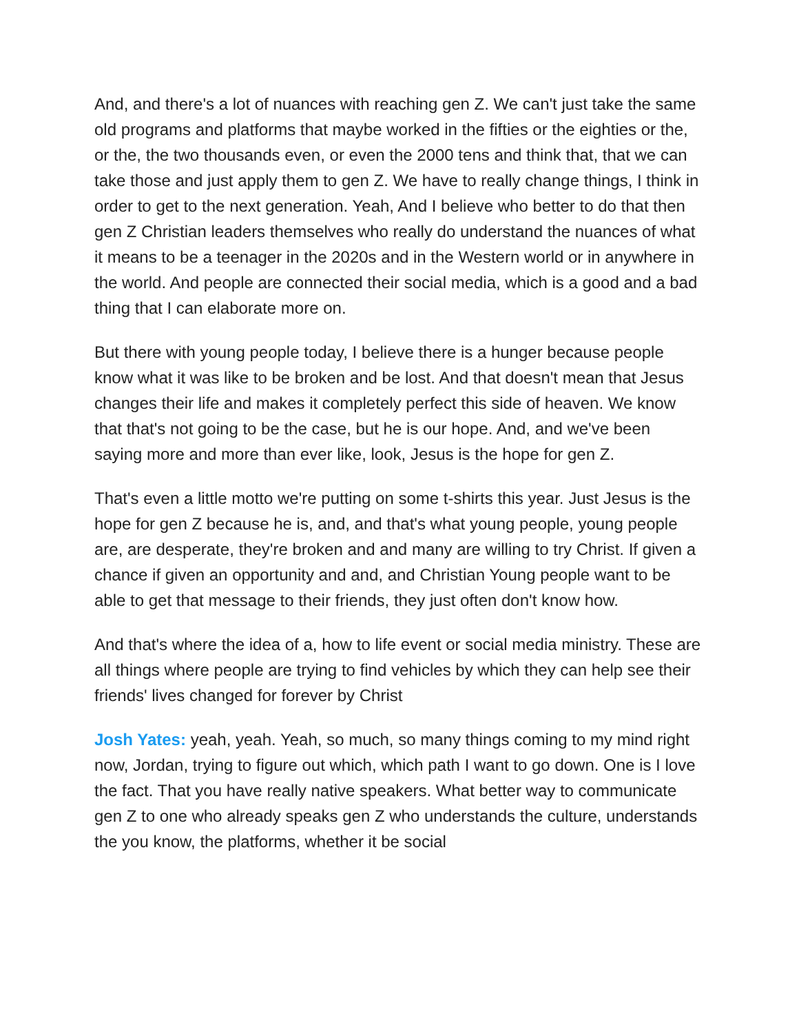And, and there's a lot of nuances with reaching gen Z. We can't just take the same old programs and platforms that maybe worked in the fifties or the eighties or the, or the, the two thousands even, or even the 2000 tens and think that, that we can take those and just apply them to gen Z. We have to really change things, I think in order to get to the next generation. Yeah, And I believe who better to do that then gen Z Christian leaders themselves who really do understand the nuances of what it means to be a teenager in the 2020s and in the Western world or in anywhere in the world. And people are connected their social media, which is a good and a bad thing that I can elaborate more on.
But there with young people today, I believe there is a hunger because people know what it was like to be broken and be lost. And that doesn't mean that Jesus changes their life and makes it completely perfect this side of heaven. We know that that's not going to be the case, but he is our hope. And, and we've been saying more and more than ever like, look, Jesus is the hope for gen Z.
That's even a little motto we're putting on some t-shirts this year. Just Jesus is the hope for gen Z because he is, and, and that's what young people, young people are, are desperate, they're broken and and many are willing to try Christ. If given a chance if given an opportunity and and, and Christian Young people want to be able to get that message to their friends, they just often don't know how.
And that's where the idea of a, how to life event or social media ministry. These are all things where people are trying to find vehicles by which they can help see their friends' lives changed for forever by Christ
Josh Yates: yeah, yeah. Yeah, so much, so many things coming to my mind right now, Jordan, trying to figure out which, which path I want to go down. One is I love the fact. That you have really native speakers. What better way to communicate gen Z to one who already speaks gen Z who understands the culture, understands the you know, the platforms, whether it be social